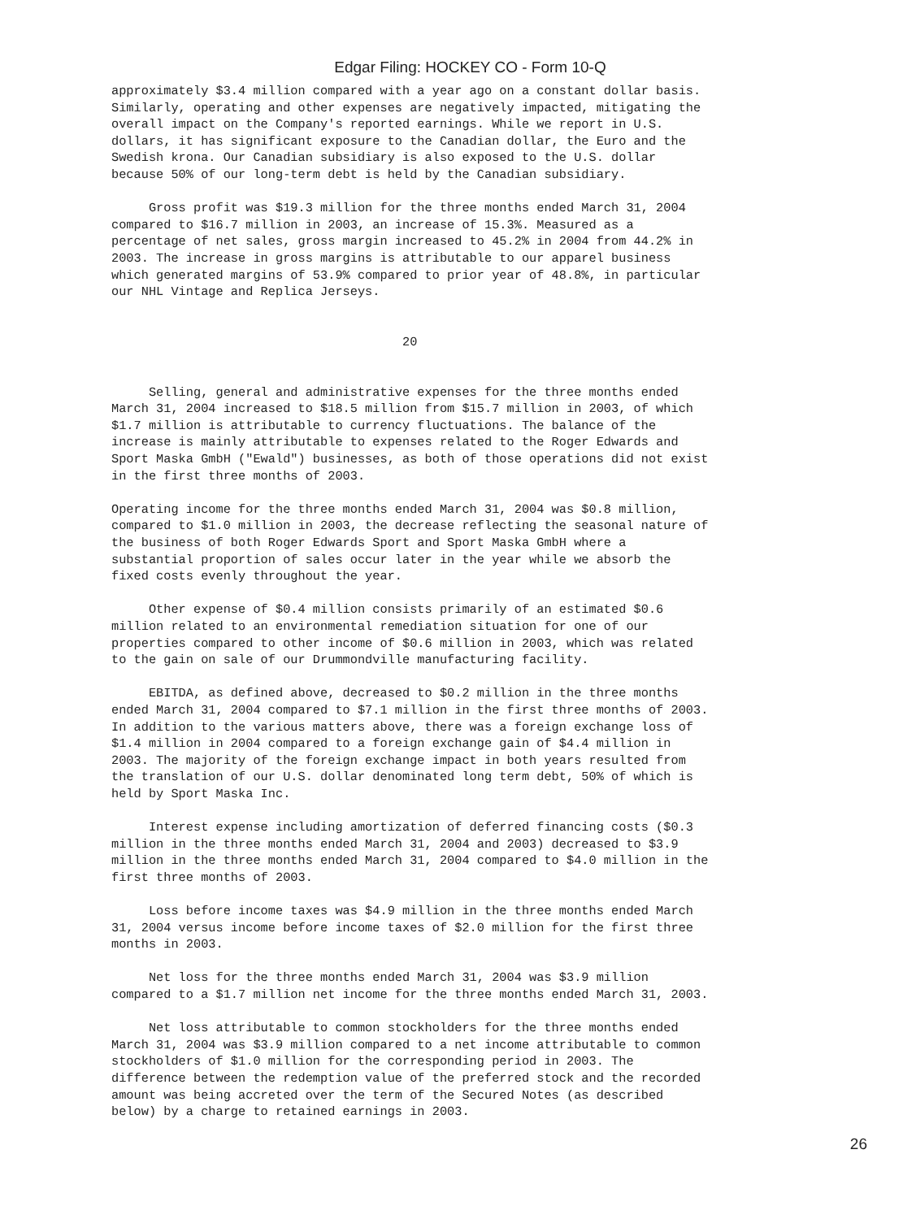Edgar Filing: HOCKEY CO - Form 10-Q
approximately $3.4 million compared with a year ago on a constant dollar basis.
Similarly, operating and other expenses are negatively impacted, mitigating the
overall impact on the Company's reported earnings. While we report in U.S.
dollars, it has significant exposure to the Canadian dollar, the Euro and the
Swedish krona. Our Canadian subsidiary is also exposed to the U.S. dollar
because 50% of our long-term debt is held by the Canadian subsidiary.

     Gross profit was $19.3 million for the three months ended March 31, 2004
compared to $16.7 million in 2003, an increase of 15.3%. Measured as a
percentage of net sales, gross margin increased to 45.2% in 2004 from 44.2% in
2003. The increase in gross margins is attributable to our apparel business
which generated margins of 53.9% compared to prior year of 48.8%, in particular
our NHL Vintage and Replica Jerseys.


                                       20


     Selling, general and administrative expenses for the three months ended
March 31, 2004 increased to $18.5 million from $15.7 million in 2003, of which
$1.7 million is attributable to currency fluctuations. The balance of the
increase is mainly attributable to expenses related to the Roger Edwards and
Sport Maska GmbH ("Ewald") businesses, as both of those operations did not exist
in the first three months of 2003.

Operating income for the three months ended March 31, 2004 was $0.8 million,
compared to $1.0 million in 2003, the decrease reflecting the seasonal nature of
the business of both Roger Edwards Sport and Sport Maska GmbH where a
substantial proportion of sales occur later in the year while we absorb the
fixed costs evenly throughout the year.

     Other expense of $0.4 million consists primarily of an estimated $0.6
million related to an environmental remediation situation for one of our
properties compared to other income of $0.6 million in 2003, which was related
to the gain on sale of our Drummondville manufacturing facility.

     EBITDA, as defined above, decreased to $0.2 million in the three months
ended March 31, 2004 compared to $7.1 million in the first three months of 2003.
In addition to the various matters above, there was a foreign exchange loss of
$1.4 million in 2004 compared to a foreign exchange gain of $4.4 million in
2003. The majority of the foreign exchange impact in both years resulted from
the translation of our U.S. dollar denominated long term debt, 50% of which is
held by Sport Maska Inc.

     Interest expense including amortization of deferred financing costs ($0.3
million in the three months ended March 31, 2004 and 2003) decreased to $3.9
million in the three months ended March 31, 2004 compared to $4.0 million in the
first three months of 2003.

     Loss before income taxes was $4.9 million in the three months ended March
31, 2004 versus income before income taxes of $2.0 million for the first three
months in 2003.

     Net loss for the three months ended March 31, 2004 was $3.9 million
compared to a $1.7 million net income for the three months ended March 31, 2003.

     Net loss attributable to common stockholders for the three months ended
March 31, 2004 was $3.9 million compared to a net income attributable to common
stockholders of $1.0 million for the corresponding period in 2003. The
difference between the redemption value of the preferred stock and the recorded
amount was being accreted over the term of the Secured Notes (as described
below) by a charge to retained earnings in 2003.
26